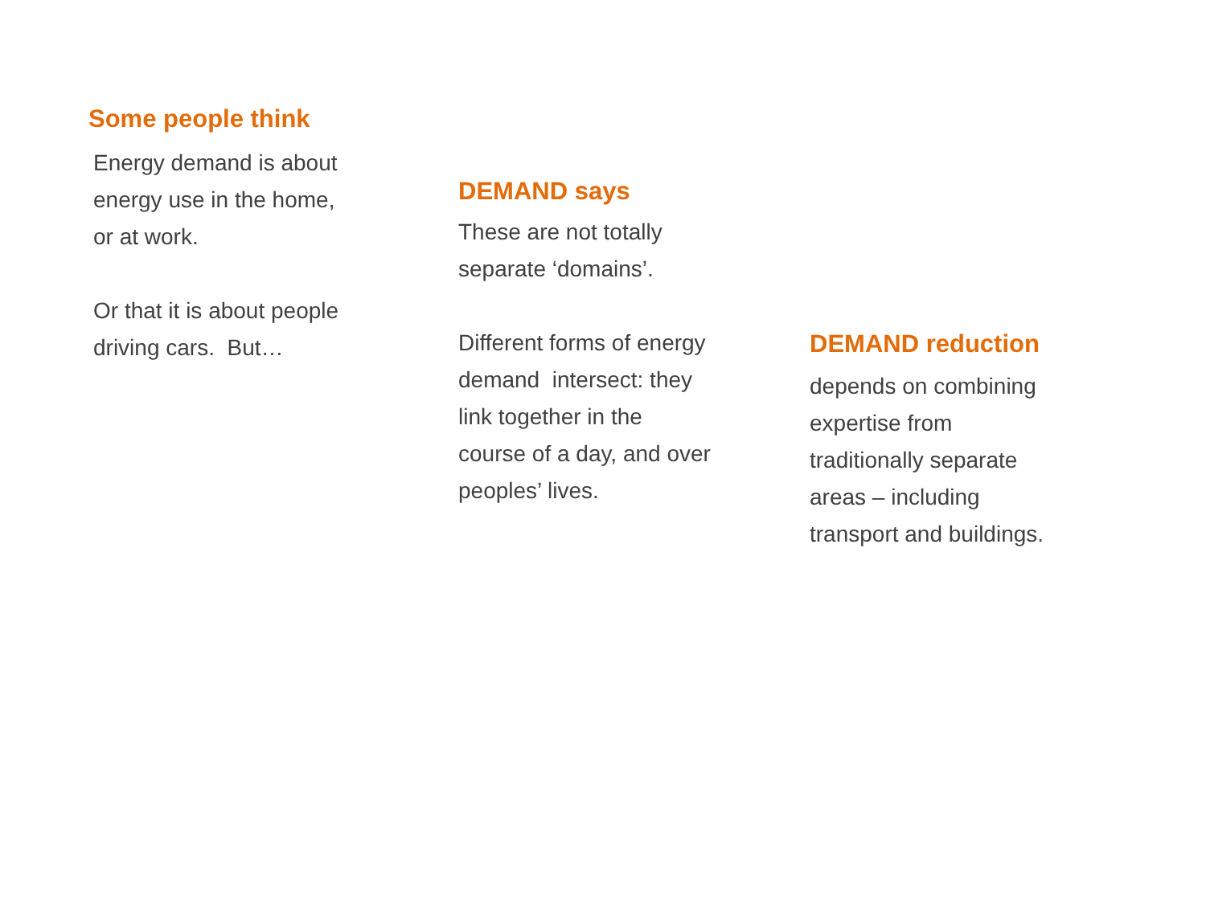Some people think
Energy demand is about
energy use in the home,
or at work.
Or that it is about people
driving cars. But…
DEMAND says
These are not totally
separate ‘domains’.
Different forms of energy
demand intersect: they
link together in the
course of a day, and over
peoples’ lives.
DEMAND reduction
depends on combining
expertise from
traditionally separate
areas – including
transport and buildings.